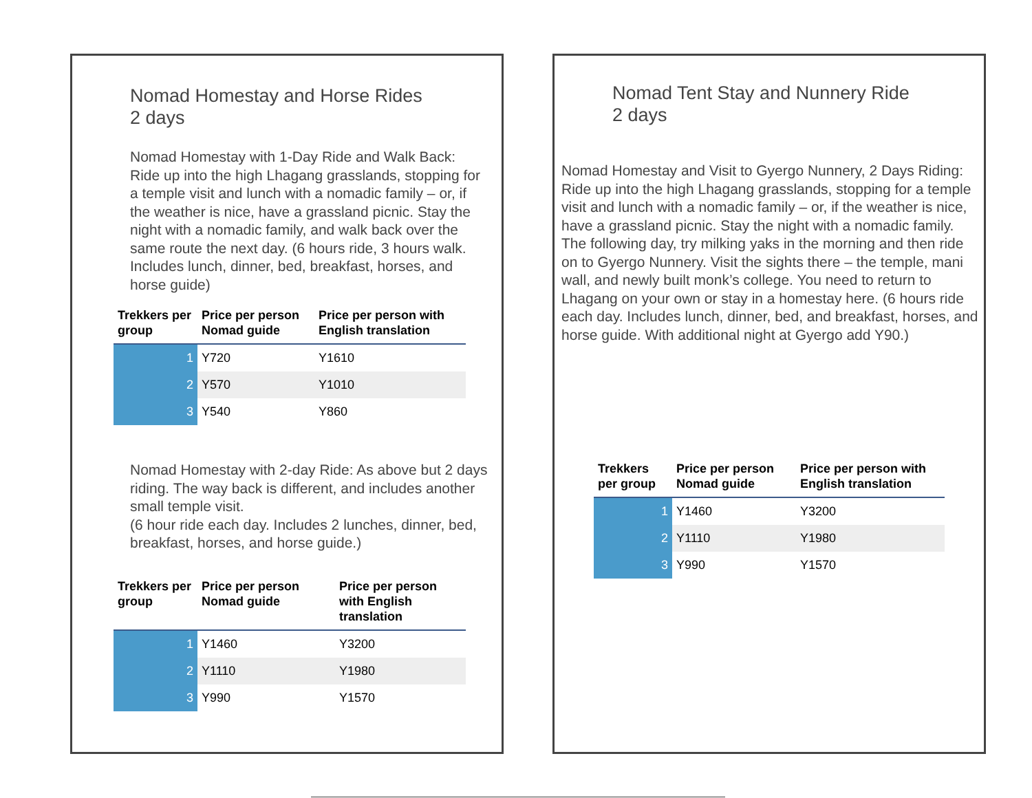Nomad Homestay and Horse Rides
2 days
Nomad Homestay with 1-Day Ride and Walk Back: Ride up into the high Lhagang grasslands, stopping for a temple visit and lunch with a nomadic family – or, if the weather is nice, have a grassland picnic. Stay the night with a nomadic family, and walk back over the same route the next day. (6 hours ride, 3 hours walk. Includes lunch, dinner, bed, breakfast, horses, and horse guide)
| Trekkers per group | Price per person Nomad guide | Price per person with English translation |
| --- | --- | --- |
| 1 | Y720 | Y1610 |
| 2 | Y570 | Y1010 |
| 3 | Y540 | Y860 |
Nomad Homestay with 2-day Ride: As above but 2 days riding. The way back is different, and includes another small temple visit.
(6 hour ride each day. Includes 2 lunches, dinner, bed, breakfast, horses, and horse guide.)
| Trekkers per group | Price per person Nomad guide | Price per person with English translation |
| --- | --- | --- |
| 1 | Y1460 | Y3200 |
| 2 | Y1110 | Y1980 |
| 3 | Y990 | Y1570 |
Nomad Tent Stay and Nunnery Ride
2 days
Nomad Homestay and Visit to Gyergo Nunnery, 2 Days Riding: Ride up into the high Lhagang grasslands, stopping for a temple visit and lunch with a nomadic family – or, if the weather is nice, have a grassland picnic. Stay the night with a nomadic family. The following day, try milking yaks in the morning and then ride on to Gyergo Nunnery. Visit the sights there – the temple, mani wall, and newly built monk’s college. You need to return to Lhagang on your own or stay in a homestay here. (6 hours ride each day. Includes lunch, dinner, bed, and breakfast, horses, and horse guide. With additional night at Gyergo add Y90.)
| Trekkers per group | Price per person Nomad guide | Price per person with English translation |
| --- | --- | --- |
| 1 | Y1460 | Y3200 |
| 2 | Y1110 | Y1980 |
| 3 | Y990 | Y1570 |